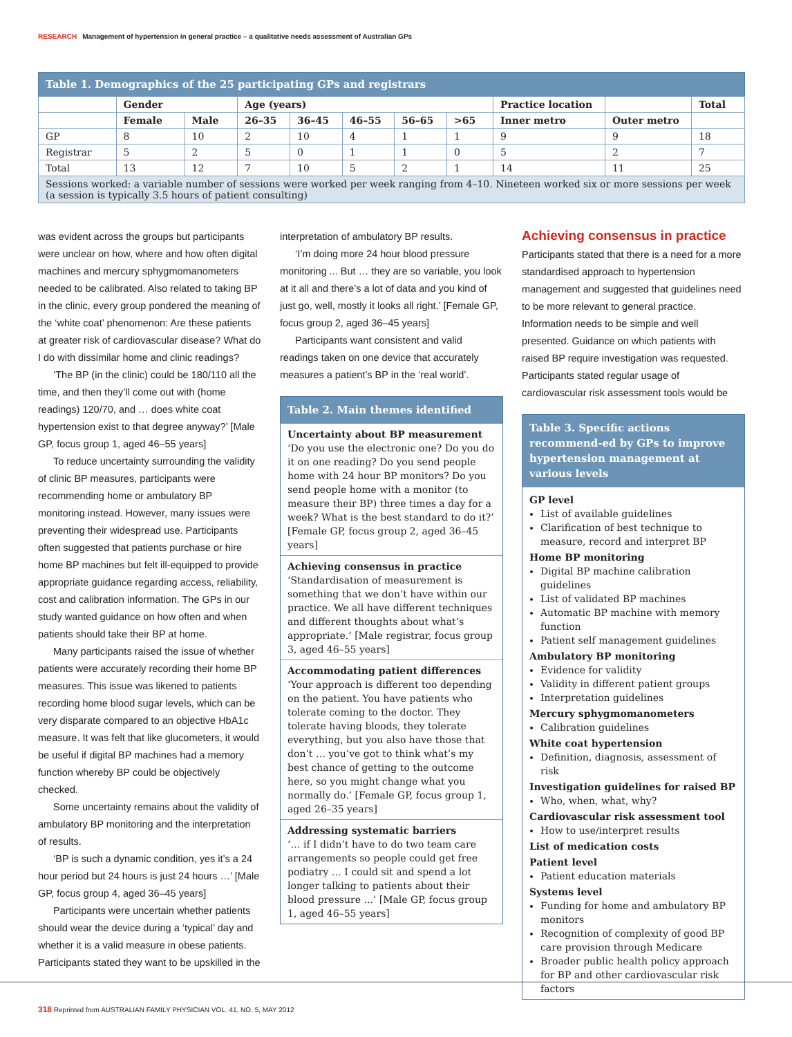RESEARCH Management of hypertension in general practice – a qualitative needs assessment of Australian GPs
Table 1. Demographics of the 25 participating GPs and registrars
| | Gender | | Age (years) | | | | | Practice location | | Total |
| --- | --- | --- | --- | --- | --- | --- | --- | --- | --- | --- |
| | Female | Male | 26–35 | 36–45 | 46–55 | 56–65 | >65 | Inner metro | Outer metro | |
| GP | 8 | 10 | 2 | 10 | 4 | 1 | 1 | 9 | 9 | 18 |
| Registrar | 5 | 2 | 5 | 0 | 1 | 1 | 0 | 5 | 2 | 7 |
| Total | 13 | 12 | 7 | 10 | 5 | 2 | 1 | 14 | 11 | 25 |
| Sessions worked: a variable number of sessions were worked per week ranging from 4–10. Nineteen worked six or more sessions per week (a session is typically 3.5 hours of patient consulting) | | | | | | | | | | |
was evident across the groups but participants were unclear on how, where and how often digital machines and mercury sphygmomanometers needed to be calibrated. Also related to taking BP in the clinic, every group pondered the meaning of the ‘white coat’ phenomenon: Are these patients at greater risk of cardiovascular disease? What do I do with dissimilar home and clinic readings?
‘The BP (in the clinic) could be 180/110 all the time, and then they’ll come out with (home readings) 120/70, and … does white coat hypertension exist to that degree anyway?’ [Male GP, focus group 1, aged 46–55 years]
To reduce uncertainty surrounding the validity of clinic BP measures, participants were recommending home or ambulatory BP monitoring instead. However, many issues were preventing their widespread use. Participants often suggested that patients purchase or hire home BP machines but felt ill-equipped to provide appropriate guidance regarding access, reliability, cost and calibration information. The GPs in our study wanted guidance on how often and when patients should take their BP at home.
Many participants raised the issue of whether patients were accurately recording their home BP measures. This issue was likened to patients recording home blood sugar levels, which can be very disparate compared to an objective HbA1c measure. It was felt that like glucometers, it would be useful if digital BP machines had a memory function whereby BP could be objectively checked.
Some uncertainty remains about the validity of ambulatory BP monitoring and the interpretation of results.
‘BP is such a dynamic condition, yes it’s a 24 hour period but 24 hours is just 24 hours …’ [Male GP, focus group 4, aged 36–45 years]
Participants were uncertain whether patients should wear the device during a ‘typical’ day and whether it is a valid measure in obese patients. Participants stated they want to be upskilled in the
interpretation of ambulatory BP results.
‘I’m doing more 24 hour blood pressure monitoring ... But … they are so variable, you look at it all and there’s a lot of data and you kind of just go, well, mostly it looks all right.’ [Female GP, focus group 2, aged 36–45 years]
Participants want consistent and valid readings taken on one device that accurately measures a patient’s BP in the ‘real world’.
Table 2. Main themes identified
Uncertainty about BP measurement
‘Do you use the electronic one? Do you do it on one reading? Do you send people home with 24 hour BP monitors? Do you send people home with a monitor (to measure their BP) three times a day for a week? What is the best standard to do it?’ [Female GP, focus group 2, aged 36–45 years]
Achieving consensus in practice
‘Standardisation of measurement is something that we don’t have within our practice. We all have different techniques and different thoughts about what’s appropriate.’ [Male registrar, focus group 3, aged 46–55 years]
Accommodating patient differences
‘Your approach is different too depending on the patient. You have patients who tolerate coming to the doctor. They tolerate having bloods, they tolerate everything, but you also have those that don’t … you’ve got to think what’s my best chance of getting to the outcome here, so you might change what you normally do.’ [Female GP, focus group 1, aged 26–35 years]
Addressing systematic barriers
‘… if I didn’t have to do two team care arrangements so people could get free podiatry … I could sit and spend a lot longer talking to patients about their blood pressure ...’ [Male GP, focus group 1, aged 46–55 years]
Achieving consensus in practice
Participants stated that there is a need for a more standardised approach to hypertension management and suggested that guidelines need to be more relevant to general practice. Information needs to be simple and well presented. Guidance on which patients with raised BP require investigation was requested. Participants stated regular usage of cardiovascular risk assessment tools would be
Table 3. Specific actions recommend-ed by GPs to improve hypertension management at various levels
GP level
List of available guidelines
Clarification of best technique to measure, record and interpret BP
Home BP monitoring
Digital BP machine calibration guidelines
List of validated BP machines
Automatic BP machine with memory function
Patient self management guidelines
Ambulatory BP monitoring
Evidence for validity
Validity in different patient groups
Interpretation guidelines
Mercury sphygmomanometers
Calibration guidelines
White coat hypertension
Definition, diagnosis, assessment of risk
Investigation guidelines for raised BP
Who, when, what, why?
Cardiovascular risk assessment tool
How to use/interpret results
List of medication costs
Patient level
Patient education materials
Systems level
Funding for home and ambulatory BP monitors
Recognition of complexity of good BP care provision through Medicare
Broader public health policy approach for BP and other cardiovascular risk factors
318 Reprinted from AUSTRALIAN FAMILY PHYSICIAN VOL. 41, NO. 5, MAY 2012